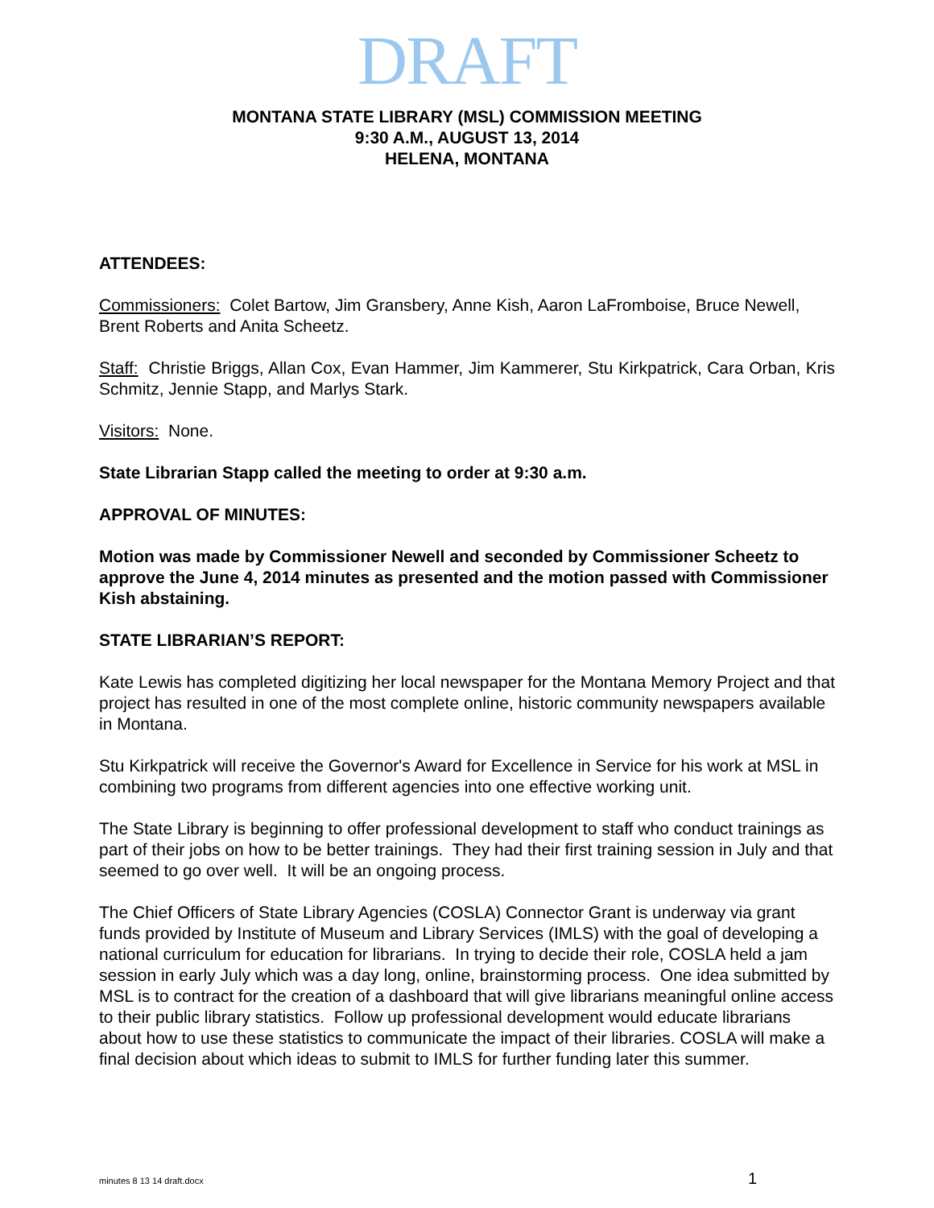DRAFT
MONTANA STATE LIBRARY (MSL) COMMISSION MEETING
9:30 A.M., AUGUST 13, 2014
HELENA, MONTANA
ATTENDEES:
Commissioners: Colet Bartow, Jim Gransbery, Anne Kish, Aaron LaFromboise, Bruce Newell, Brent Roberts and Anita Scheetz.
Staff: Christie Briggs, Allan Cox, Evan Hammer, Jim Kammerer, Stu Kirkpatrick, Cara Orban, Kris Schmitz, Jennie Stapp, and Marlys Stark.
Visitors: None.
State Librarian Stapp called the meeting to order at 9:30 a.m.
APPROVAL OF MINUTES:
Motion was made by Commissioner Newell and seconded by Commissioner Scheetz to approve the June 4, 2014 minutes as presented and the motion passed with Commissioner Kish abstaining.
STATE LIBRARIAN’S REPORT:
Kate Lewis has completed digitizing her local newspaper for the Montana Memory Project and that project has resulted in one of the most complete online, historic community newspapers available in Montana.
Stu Kirkpatrick will receive the Governor's Award for Excellence in Service for his work at MSL in combining two programs from different agencies into one effective working unit.
The State Library is beginning to offer professional development to staff who conduct trainings as part of their jobs on how to be better trainings. They had their first training session in July and that seemed to go over well. It will be an ongoing process.
The Chief Officers of State Library Agencies (COSLA) Connector Grant is underway via grant funds provided by Institute of Museum and Library Services (IMLS) with the goal of developing a national curriculum for education for librarians. In trying to decide their role, COSLA held a jam session in early July which was a day long, online, brainstorming process. One idea submitted by MSL is to contract for the creation of a dashboard that will give librarians meaningful online access to their public library statistics. Follow up professional development would educate librarians about how to use these statistics to communicate the impact of their libraries. COSLA will make a final decision about which ideas to submit to IMLS for further funding later this summer.
minutes 8 13 14 draft.docx 1